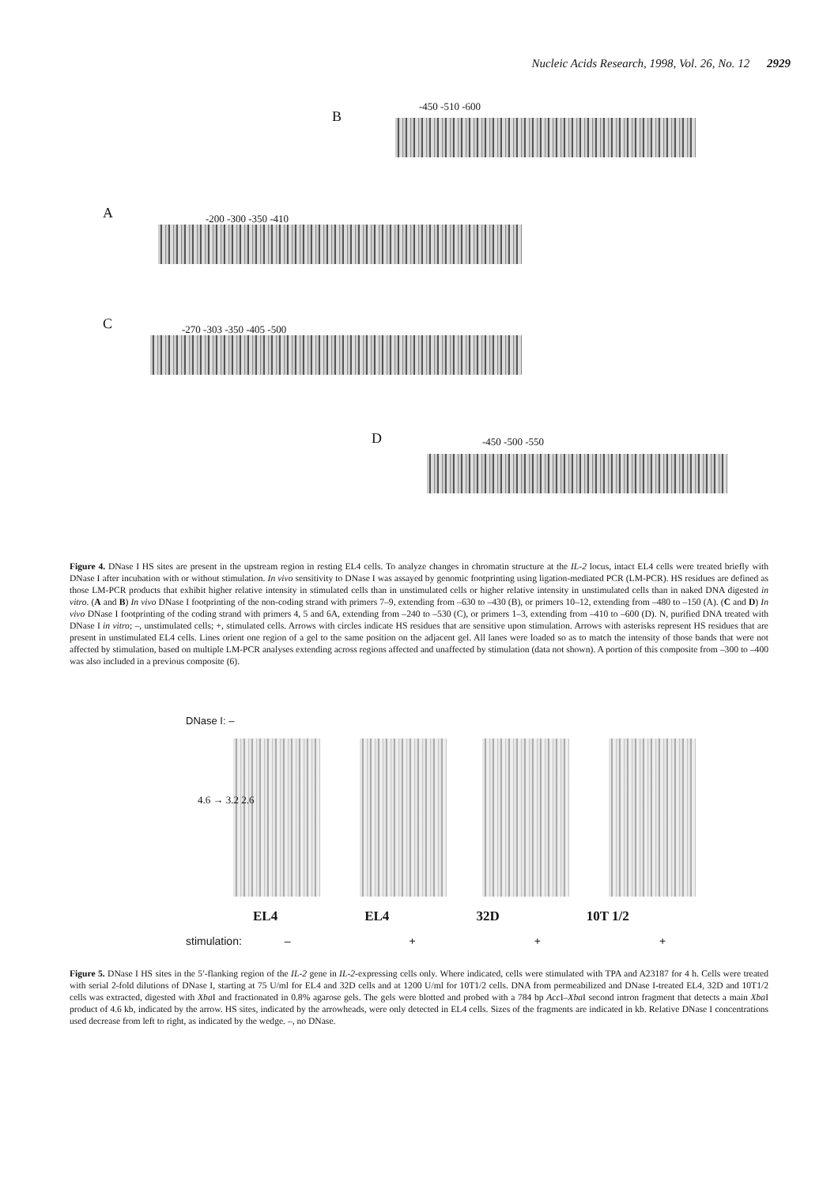Nucleic Acids Research, 1998, Vol. 26, No. 12 2929
B
-450 -510 -600
A -200 -300 -350 -410
C -270 -303 -350 -405 -500
D -450 -500 -550
Figure 4. DNase I HS sites are present in the upstream region in resting EL4 cells. To analyze changes in chromatin structure at the IL-2 locus, intact EL4 cells were treated briefly with DNase I after incubation with or without stimulation. In vivo sensitivity to DNase I was assayed by genomic footprinting using ligation-mediated PCR (LM-PCR). HS residues are defined as those LM-PCR products that exhibit higher relative intensity in stimulated cells than in unstimulated cells or higher relative intensity in unstimulated cells than in naked DNA digested in vitro. (A and B) In vivo DNase I footprinting of the non-coding strand with primers 7–9, extending from –630 to –430 (B), or primers 10–12, extending from –480 to –150 (A). (C and D) In vivo DNase I footprinting of the coding strand with primers 4, 5 and 6A, extending from –240 to –530 (C), or primers 1–3, extending from –410 to –600 (D). N, purified DNA treated with DNase I in vitro; –, unstimulated cells; +, stimulated cells. Arrows with circles indicate HS residues that are sensitive upon stimulation. Arrows with asterisks represent HS residues that are present in unstimulated EL4 cells. Lines orient one region of a gel to the same position on the adjacent gel. All lanes were loaded so as to match the intensity of those bands that were not affected by stimulation, based on multiple LM-PCR analyses extending across regions affected and unaffected by stimulation (data not shown). A portion of this composite from –300 to –400 was also included in a previous composite (6).
DNase I: –
4.6 → 3.2 2.6
EL4 EL4 32D 10T 1/2
stimulation: – + + +
Figure 5. DNase I HS sites in the 5′-flanking region of the IL-2 gene in IL-2-expressing cells only. Where indicated, cells were stimulated with TPA and A23187 for 4 h. Cells were treated with serial 2-fold dilutions of DNase I, starting at 75 U/ml for EL4 and 32D cells and at 1200 U/ml for 10T1/2 cells. DNA from permeabilized and DNase I-treated EL4, 32D and 10T1/2 cells was extracted, digested with Xba I and fractionated in 0.8% agarose gels. The gels were blotted and probed with a 784 bp Acc I–Xba I second intron fragment that detects a main Xba I product of 4.6 kb, indicated by the arrow. HS sites, indicated by the arrowheads, were only detected in EL4 cells. Sizes of the fragments are indicated in kb. Relative DNase I concentrations used decrease from left to right, as indicated by the wedge. –, no DNase.